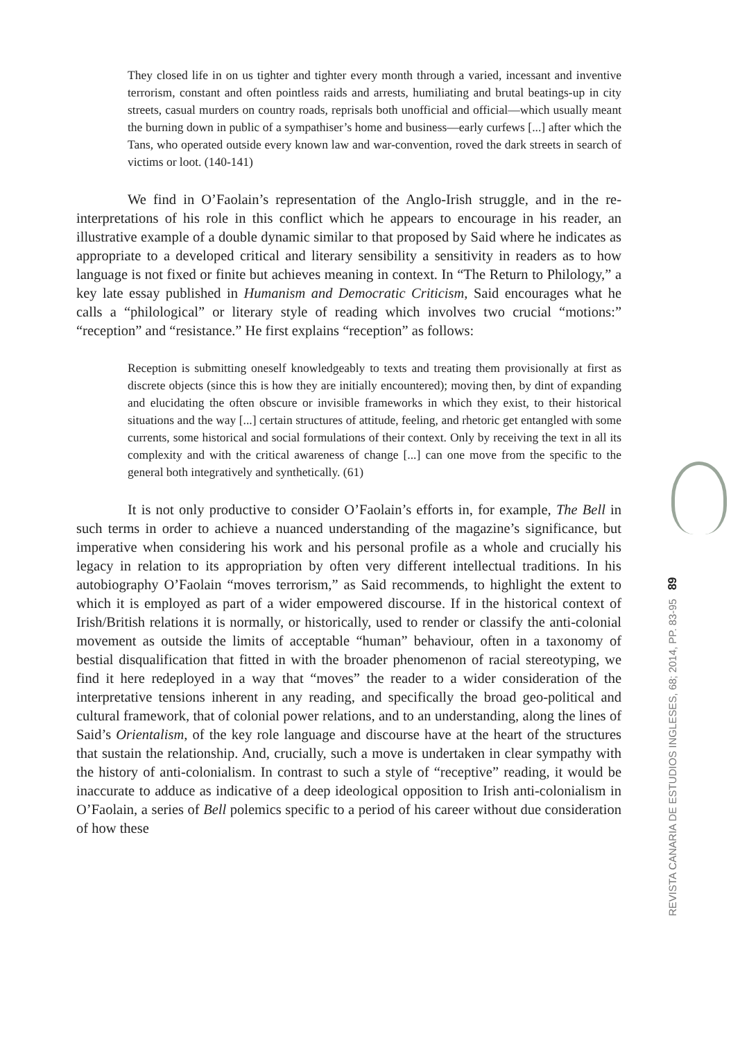They closed life in on us tighter and tighter every month through a varied, incessant and inventive terrorism, constant and often pointless raids and arrests, humiliating and brutal beatings-up in city streets, casual murders on country roads, reprisals both unofficial and official—which usually meant the burning down in public of a sympathiser’s home and business—early curfews [...] after which the Tans, who operated outside every known law and war-convention, roved the dark streets in search of victims or loot. (140-141)
We find in O’Faolain’s representation of the Anglo-Irish struggle, and in the re-interpretations of his role in this conflict which he appears to encourage in his reader, an illustrative example of a double dynamic similar to that proposed by Said where he indicates as appropriate to a developed critical and literary sensibility a sensitivity in readers as to how language is not fixed or finite but achieves meaning in context. In “The Return to Philology,” a key late essay published in Humanism and Democratic Criticism, Said encourages what he calls a “philological” or literary style of reading which involves two crucial “motions:” “reception” and “resistance.” He first explains “reception” as follows:
Reception is submitting oneself knowledgeably to texts and treating them provisionally at first as discrete objects (since this is how they are initially encountered); moving then, by dint of expanding and elucidating the often obscure or invisible frameworks in which they exist, to their historical situations and the way [...] certain structures of attitude, feeling, and rhetoric get entangled with some currents, some historical and social formulations of their context. Only by receiving the text in all its complexity and with the critical awareness of change [...] can one move from the specific to the general both integratively and synthetically. (61)
It is not only productive to consider O’Faolain’s efforts in, for example, The Bell in such terms in order to achieve a nuanced understanding of the magazine’s significance, but imperative when considering his work and his personal profile as a whole and crucially his legacy in relation to its appropriation by often very different intellectual traditions. In his autobiography O’Faolain “moves terrorism,” as Said recommends, to highlight the extent to which it is employed as part of a wider empowered discourse. If in the historical context of Irish/British relations it is normally, or historically, used to render or classify the anti-colonial movement as outside the limits of acceptable “human” behaviour, often in a taxonomy of bestial disqualification that fitted in with the broader phenomenon of racial stereotyping, we find it here redeployed in a way that “moves” the reader to a wider consideration of the interpretative tensions inherent in any reading, and specifically the broad geo-political and cultural framework, that of colonial power relations, and to an understanding, along the lines of Said’s Orientalism, of the key role language and discourse have at the heart of the structures that sustain the relationship. And, crucially, such a move is undertaken in clear sympathy with the history of anti-colonialism. In contrast to such a style of “receptive” reading, it would be inaccurate to adduce as indicative of a deep ideological opposition to Irish anti-colonialism in O’Faolain, a series of Bell polemics specific to a period of his career without due consideration of how these
REVISTA CANARIA DE ESTUDIOS INGLESES, 68; 2014, PP. 83-95 89